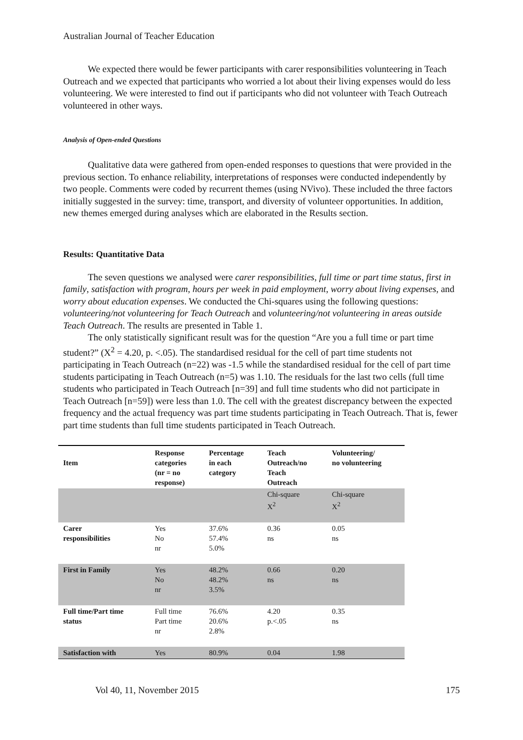Australian Journal of Teacher Education
We expected there would be fewer participants with carer responsibilities volunteering in Teach Outreach and we expected that participants who worried a lot about their living expenses would do less volunteering. We were interested to find out if participants who did not volunteer with Teach Outreach volunteered in other ways.
Analysis of Open-ended Questions
Qualitative data were gathered from open-ended responses to questions that were provided in the previous section. To enhance reliability, interpretations of responses were conducted independently by two people. Comments were coded by recurrent themes (using NVivo). These included the three factors initially suggested in the survey: time, transport, and diversity of volunteer opportunities. In addition, new themes emerged during analyses which are elaborated in the Results section.
Results: Quantitative Data
The seven questions we analysed were carer responsibilities, full time or part time status, first in family, satisfaction with program, hours per week in paid employment, worry about living expenses, and worry about education expenses. We conducted the Chi-squares using the following questions: volunteering/not volunteering for Teach Outreach and volunteering/not volunteering in areas outside Teach Outreach. The results are presented in Table 1.
The only statistically significant result was for the question “Are you a full time or part time student?” (X<sup>2</sup> = 4.20, p. <.05). The standardised residual for the cell of part time students not participating in Teach Outreach (n=22) was -1.5 while the standardised residual for the cell of part time students participating in Teach Outreach (n=5) was 1.10. The residuals for the last two cells (full time students who participated in Teach Outreach [n=39] and full time students who did not participate in Teach Outreach [n=59]) were less than 1.0. The cell with the greatest discrepancy between the expected frequency and the actual frequency was part time students participating in Teach Outreach. That is, fewer part time students than full time students participated in Teach Outreach.
| Item | Response categories (nr = no response) | Percentage in each category | Teach Outreach/no Teach Outreach | Volunteering/ no volunteering |
| --- | --- | --- | --- | --- |
| | | | Chi-square X<sup>2</sup> | Chi-square X<sup>2</sup> |
| Carer responsibilities | Yes No nr | 37.6% 57.4% 5.0% | 0.36 ns | 0.05 ns |
| First in Family | Yes No nr | 48.2% 48.2% 3.5% | 0.66 ns | 0.20 ns |
| Full time/Part time status | Full time Part time nr | 76.6% 20.6% 2.8% | 4.20 p.<.05 | 0.35 ns |
| Satisfaction with | Yes | 80.9% | 0.04 | 1.98 |
Vol 40, 11, November 2015 175